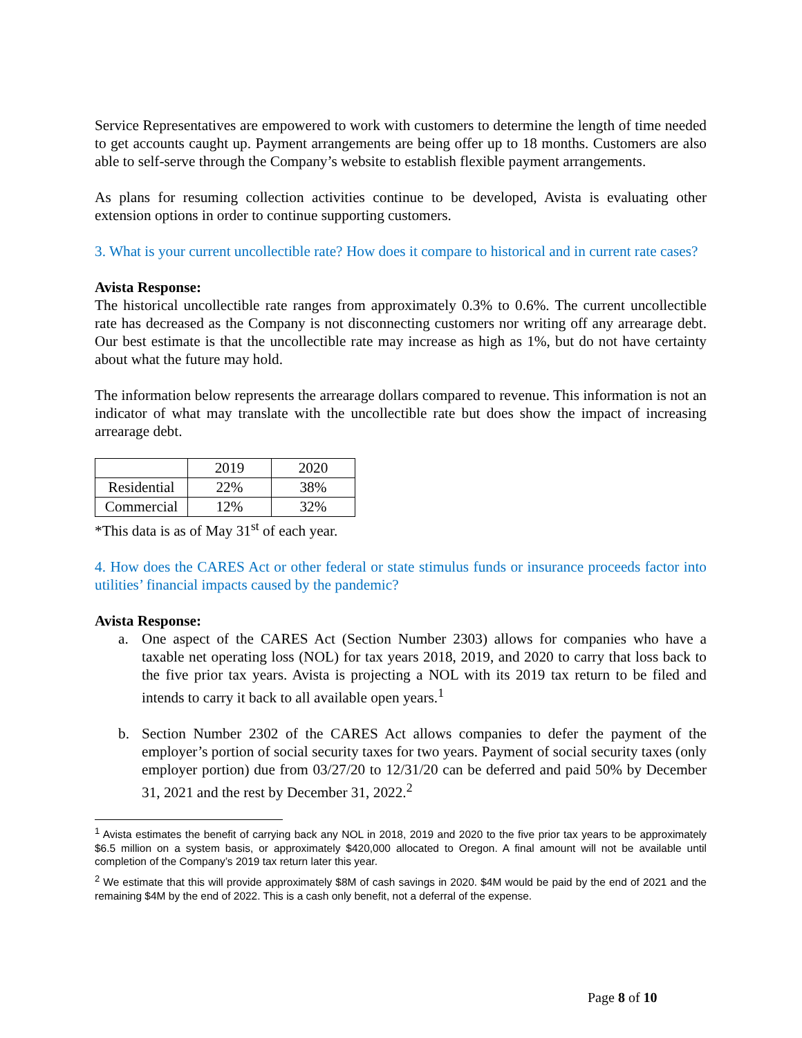Service Representatives are empowered to work with customers to determine the length of time needed to get accounts caught up. Payment arrangements are being offer up to 18 months. Customers are also able to self-serve through the Company’s website to establish flexible payment arrangements.
As plans for resuming collection activities continue to be developed, Avista is evaluating other extension options in order to continue supporting customers.
3. What is your current uncollectible rate? How does it compare to historical and in current rate cases?
Avista Response:
The historical uncollectible rate ranges from approximately 0.3% to 0.6%. The current uncollectible rate has decreased as the Company is not disconnecting customers nor writing off any arrearage debt. Our best estimate is that the uncollectible rate may increase as high as 1%, but do not have certainty about what the future may hold.
The information below represents the arrearage dollars compared to revenue. This information is not an indicator of what may translate with the uncollectible rate but does show the impact of increasing arrearage debt.
| | 2019 | 2020 |
| Residential | 22% | 38% |
| Commercial | 12% | 32% |
*This data is as of May 31<sup>st</sup> of each year.
4. How does the CARES Act or other federal or state stimulus funds or insurance proceeds factor into utilities’ financial impacts caused by the pandemic?
Avista Response:
a. One aspect of the CARES Act (Section Number 2303) allows for companies who have a taxable net operating loss (NOL) for tax years 2018, 2019, and 2020 to carry that loss back to the five prior tax years. Avista is projecting a NOL with its 2019 tax return to be filed and intends to carry it back to all available open years.<sup>1</sup>
b. Section Number 2302 of the CARES Act allows companies to defer the payment of the employer’s portion of social security taxes for two years. Payment of social security taxes (only employer portion) due from 03/27/20 to 12/31/20 can be deferred and paid 50% by December 31, 2021 and the rest by December 31, 2022.<sup>2</sup>
<sup>1</sup> Avista estimates the benefit of carrying back any NOL in 2018, 2019 and 2020 to the five prior tax years to be approximately $6.5 million on a system basis, or approximately $420,000 allocated to Oregon. A final amount will not be available until completion of the Company’s 2019 tax return later this year.
<sup>2</sup> We estimate that this will provide approximately $8M of cash savings in 2020. $4M would be paid by the end of 2021 and the remaining $4M by the end of 2022. This is a cash only benefit, not a deferral of the expense.
Page 8 of 10